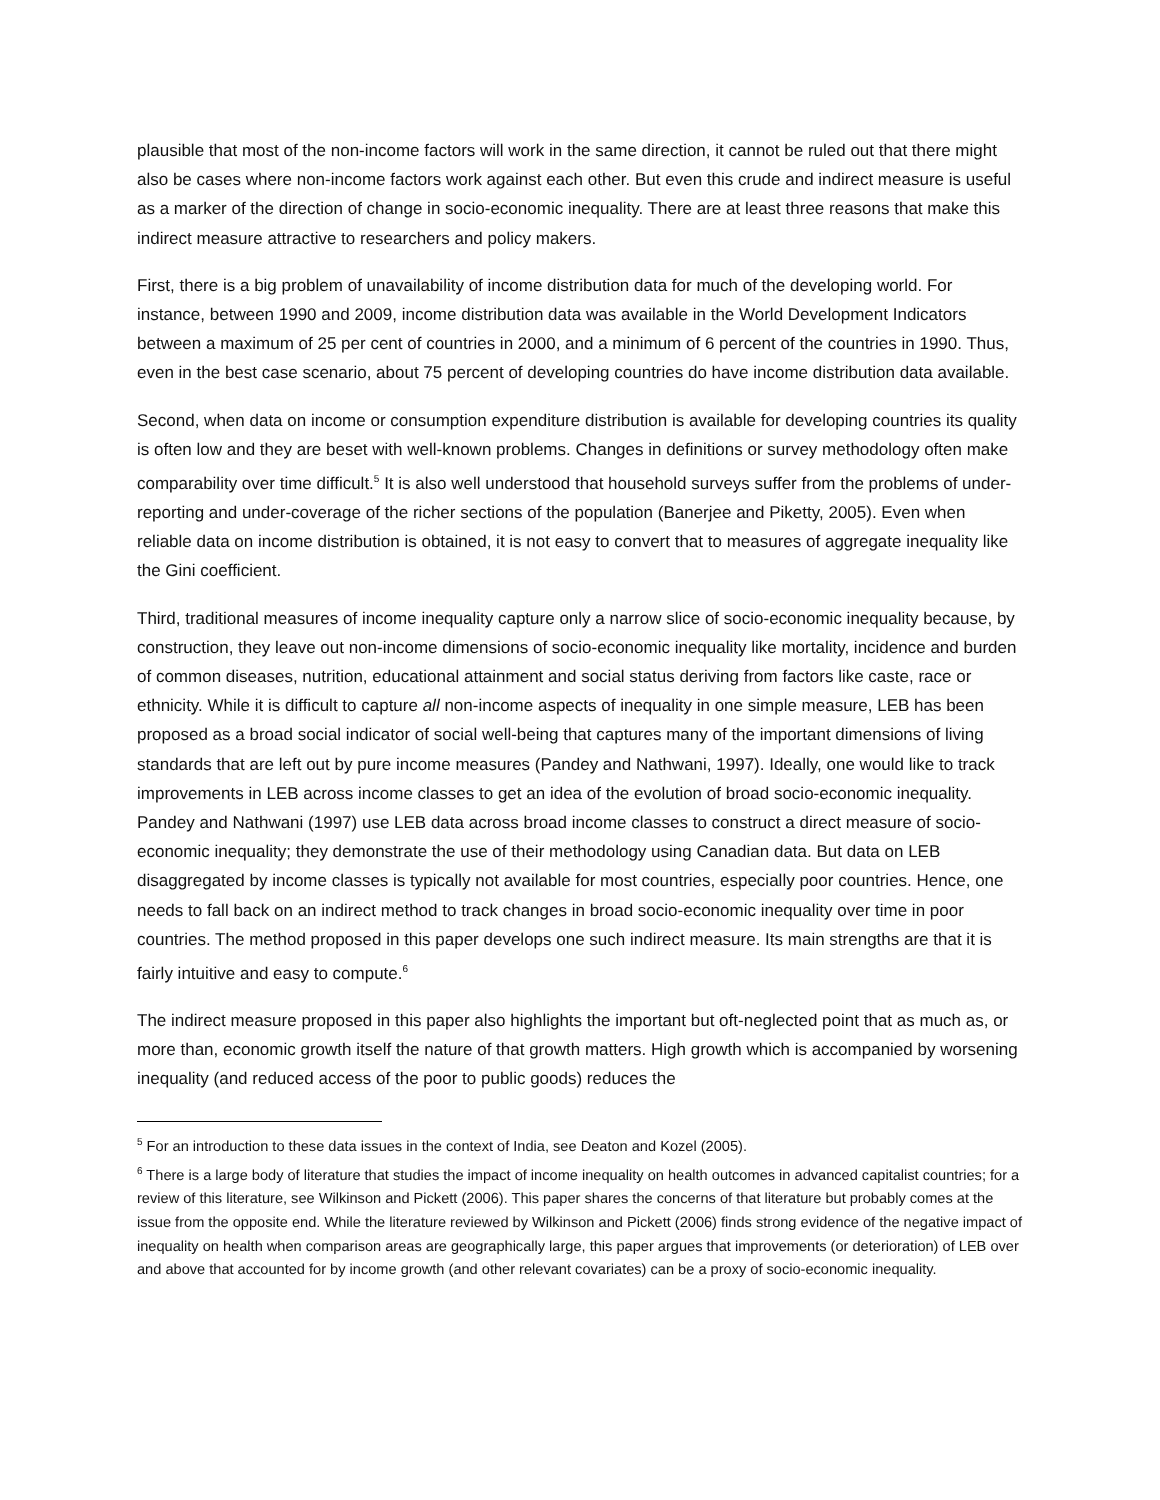plausible that most of the non-income factors will work in the same direction, it cannot be ruled out that there might also be cases where non-income factors work against each other. But even this crude and indirect measure is useful as a marker of the direction of change in socio-economic inequality. There are at least three reasons that make this indirect measure attractive to researchers and policy makers.
First, there is a big problem of unavailability of income distribution data for much of the developing world. For instance, between 1990 and 2009, income distribution data was available in the World Development Indicators between a maximum of 25 per cent of countries in 2000, and a minimum of 6 percent of the countries in 1990. Thus, even in the best case scenario, about 75 percent of developing countries do have income distribution data available.
Second, when data on income or consumption expenditure distribution is available for developing countries its quality is often low and they are beset with well-known problems. Changes in definitions or survey methodology often make comparability over time difficult.<sup>5</sup> It is also well understood that household surveys suffer from the problems of under-reporting and under-coverage of the richer sections of the population (Banerjee and Piketty, 2005). Even when reliable data on income distribution is obtained, it is not easy to convert that to measures of aggregate inequality like the Gini coefficient.
Third, traditional measures of income inequality capture only a narrow slice of socio-economic inequality because, by construction, they leave out non-income dimensions of socio-economic inequality like mortality, incidence and burden of common diseases, nutrition, educational attainment and social status deriving from factors like caste, race or ethnicity. While it is difficult to capture all non-income aspects of inequality in one simple measure, LEB has been proposed as a broad social indicator of social well-being that captures many of the important dimensions of living standards that are left out by pure income measures (Pandey and Nathwani, 1997). Ideally, one would like to track improvements in LEB across income classes to get an idea of the evolution of broad socio-economic inequality. Pandey and Nathwani (1997) use LEB data across broad income classes to construct a direct measure of socio-economic inequality; they demonstrate the use of their methodology using Canadian data. But data on LEB disaggregated by income classes is typically not available for most countries, especially poor countries. Hence, one needs to fall back on an indirect method to track changes in broad socio-economic inequality over time in poor countries. The method proposed in this paper develops one such indirect measure. Its main strengths are that it is fairly intuitive and easy to compute.<sup>6</sup>
The indirect measure proposed in this paper also highlights the important but oft-neglected point that as much as, or more than, economic growth itself the nature of that growth matters. High growth which is accompanied by worsening inequality (and reduced access of the poor to public goods) reduces the
<sup>5</sup> For an introduction to these data issues in the context of India, see Deaton and Kozel (2005).
<sup>6</sup> There is a large body of literature that studies the impact of income inequality on health outcomes in advanced capitalist countries; for a review of this literature, see Wilkinson and Pickett (2006). This paper shares the concerns of that literature but probably comes at the issue from the opposite end. While the literature reviewed by Wilkinson and Pickett (2006) finds strong evidence of the negative impact of inequality on health when comparison areas are geographically large, this paper argues that improvements (or deterioration) of LEB over and above that accounted for by income growth (and other relevant covariates) can be a proxy of socio-economic inequality.